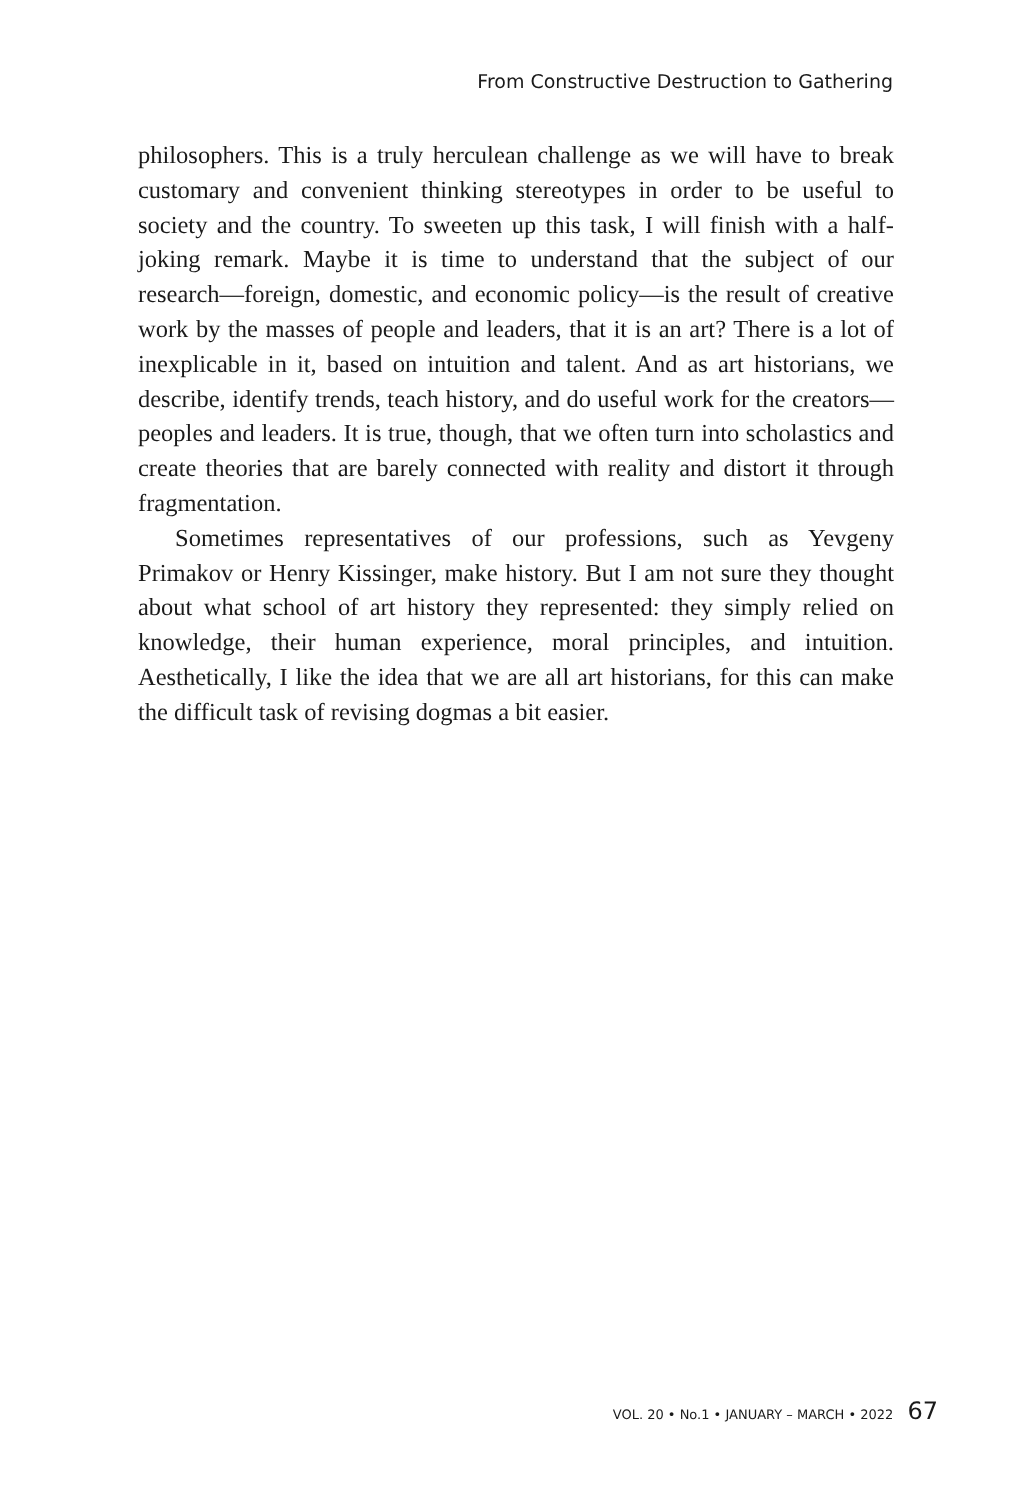From Constructive Destruction to Gathering
philosophers. This is a truly herculean challenge as we will have to break customary and convenient thinking stereotypes in order to be useful to society and the country. To sweeten up this task, I will finish with a half-joking remark. Maybe it is time to understand that the subject of our research—foreign, domestic, and economic policy—is the result of creative work by the masses of people and leaders, that it is an art? There is a lot of inexplicable in it, based on intuition and talent. And as art historians, we describe, identify trends, teach history, and do useful work for the creators—peoples and leaders. It is true, though, that we often turn into scholastics and create theories that are barely connected with reality and distort it through fragmentation.
Sometimes representatives of our professions, such as Yevgeny Primakov or Henry Kissinger, make history. But I am not sure they thought about what school of art history they represented: they simply relied on knowledge, their human experience, moral principles, and intuition. Aesthetically, I like the idea that we are all art historians, for this can make the difficult task of revising dogmas a bit easier.
VOL. 20 • No.1 • JANUARY – MARCH • 2022 67